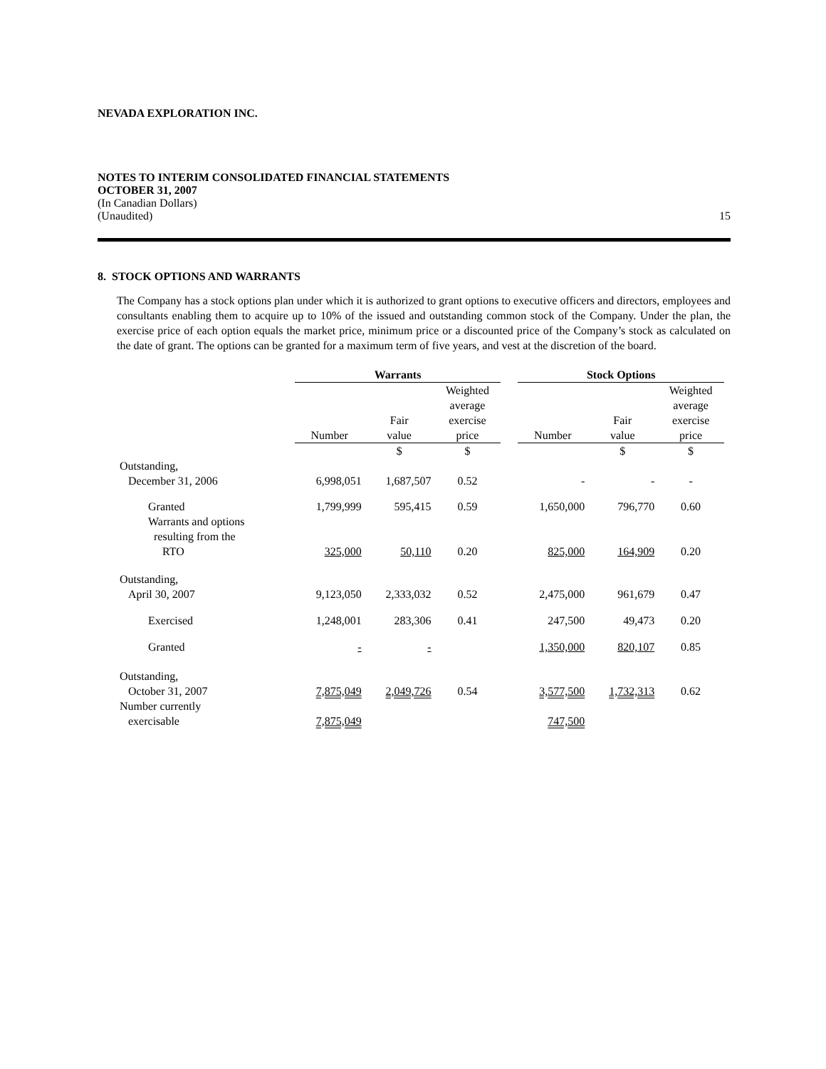NEVADA EXPLORATION INC.
NOTES TO INTERIM CONSOLIDATED FINANCIAL STATEMENTS
OCTOBER 31, 2007
(In Canadian Dollars)
(Unaudited) 15
8. STOCK OPTIONS AND WARRANTS
The Company has a stock options plan under which it is authorized to grant options to executive officers and directors, employees and consultants enabling them to acquire up to 10% of the issued and outstanding common stock of the Company. Under the plan, the exercise price of each option equals the market price, minimum price or a discounted price of the Company’s stock as calculated on the date of grant. The options can be granted for a maximum term of five years, and vest at the discretion of the board.
| | Warrants | | | | Stock Options | | |
| --- | --- | --- | --- | --- | --- | --- | --- |
| | Number | Fair value | Weighted average exercise price | | Number | Fair value | Weighted average exercise price |
| | | $ | $ | | | $ | $ |
| Outstanding, December 31, 2006 | 6,998,051 | 1,687,507 | 0.52 | | - | - | - |
| Granted | 1,799,999 | 595,415 | 0.59 | | 1,650,000 | 796,770 | 0.60 |
| Warrants and options resulting from the RTO | 325,000 | 50,110 | 0.20 | | 825,000 | 164,909 | 0.20 |
| Outstanding, April 30, 2007 | 9,123,050 | 2,333,032 | 0.52 | | 2,475,000 | 961,679 | 0.47 |
| Exercised | 1,248,001 | 283,306 | 0.41 | | 247,500 | 49,473 | 0.20 |
| Granted | - | - | | | 1,350,000 | 820,107 | 0.85 |
| Outstanding, October 31, 2007 | 7,875,049 | 2,049,726 | 0.54 | | 3,577,500 | 1,732,313 | 0.62 |
| Number currently exercisable | 7,875,049 | | | | 747,500 | | |